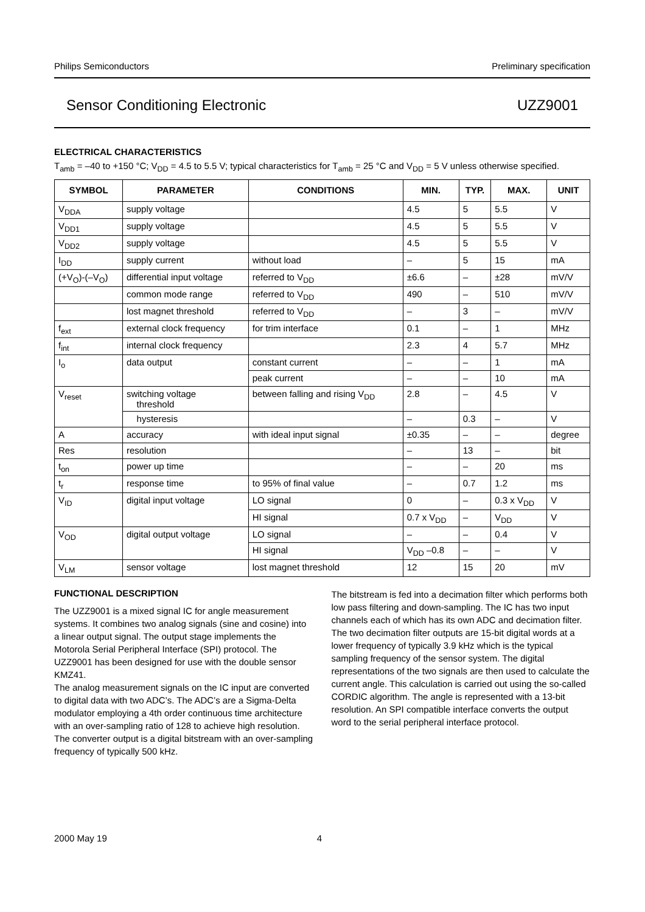Philips Semiconductors Preliminary specification
Sensor Conditioning Electronic UZZ9001
ELECTRICAL CHARACTERISTICS
T<sub>amb</sub> = –40 to +150 °C; V<sub>DD</sub> = 4.5 to 5.5 V; typical characteristics for T<sub>amb</sub> = 25 °C and V<sub>DD</sub> = 5 V unless otherwise specified.
| SYMBOL | PARAMETER | CONDITIONS | MIN. | TYP. | MAX. | UNIT |
| --- | --- | --- | --- | --- | --- | --- |
| V<sub>DDA</sub> | supply voltage | | 4.5 | 5 | 5.5 | V |
| V<sub>DD1</sub> | supply voltage | | 4.5 | 5 | 5.5 | V |
| V<sub>DD2</sub> | supply voltage | | 4.5 | 5 | 5.5 | V |
| I<sub>DD</sub> | supply current | without load | – | 5 | 15 | mA |
| (+V<sub>O</sub>)-(–V<sub>O</sub>) | differential input voltage | referred to V<sub>DD</sub> | ±6.6 | – | ±28 | mV/V |
| | common mode range | referred to V<sub>DD</sub> | 490 | – | 510 | mV/V |
| | lost magnet threshold | referred to V<sub>DD</sub> | – | 3 | – | mV/V |
| f<sub>ext</sub> | external clock frequency | for trim interface | 0.1 | – | 1 | MHz |
| f<sub>int</sub> | internal clock frequency | | 2.3 | 4 | 5.7 | MHz |
| I<sub>o</sub> | data output | constant current | – | – | 1 | mA |
| | | peak current | – | – | 10 | mA |
| V<sub>reset</sub> | switching voltage threshold | between falling and rising V<sub>DD</sub> | 2.8 | – | 4.5 | V |
| | hysteresis | | – | 0.3 | – | V |
| A | accuracy | with ideal input signal | ±0.35 | – | – | degree |
| Res | resolution | | – | 13 | – | bit |
| t<sub>on</sub> | power up time | | – | – | 20 | ms |
| t<sub>r</sub> | response time | to 95% of final value | – | 0.7 | 1.2 | ms |
| V<sub>ID</sub> | digital input voltage | LO signal | 0 | – | 0.3 x V<sub>DD</sub> | V |
| | | HI signal | 0.7 x V<sub>DD</sub> | – | V<sub>DD</sub> | V |
| V<sub>OD</sub> | digital output voltage | LO signal | – | – | 0.4 | V |
| | | HI signal | V<sub>DD</sub> –0.8 | – | – | V |
| V<sub>LM</sub> | sensor voltage | lost magnet threshold | 12 | 15 | 20 | mV |
FUNCTIONAL DESCRIPTION
The UZZ9001 is a mixed signal IC for angle measurement systems. It combines two analog signals (sine and cosine) into a linear output signal. The output stage implements the Motorola Serial Peripheral Interface (SPI) protocol. The UZZ9001 has been designed for use with the double sensor KMZ41.
The analog measurement signals on the IC input are converted to digital data with two ADC’s. The ADC’s are a Sigma-Delta modulator employing a 4th order continuous time architecture with an over-sampling ratio of 128 to achieve high resolution. The converter output is a digital bitstream with an over-sampling frequency of typically 500 kHz.
The bitstream is fed into a decimation filter which performs both low pass filtering and down-sampling. The IC has two input channels each of which has its own ADC and decimation filter. The two decimation filter outputs are 15-bit digital words at a lower frequency of typically 3.9 kHz which is the typical sampling frequency of the sensor system. The digital representations of the two signals are then used to calculate the current angle. This calculation is carried out using the so-called CORDIC algorithm. The angle is represented with a 13-bit resolution. An SPI compatible interface converts the output word to the serial peripheral interface protocol.
2000 May 19 4